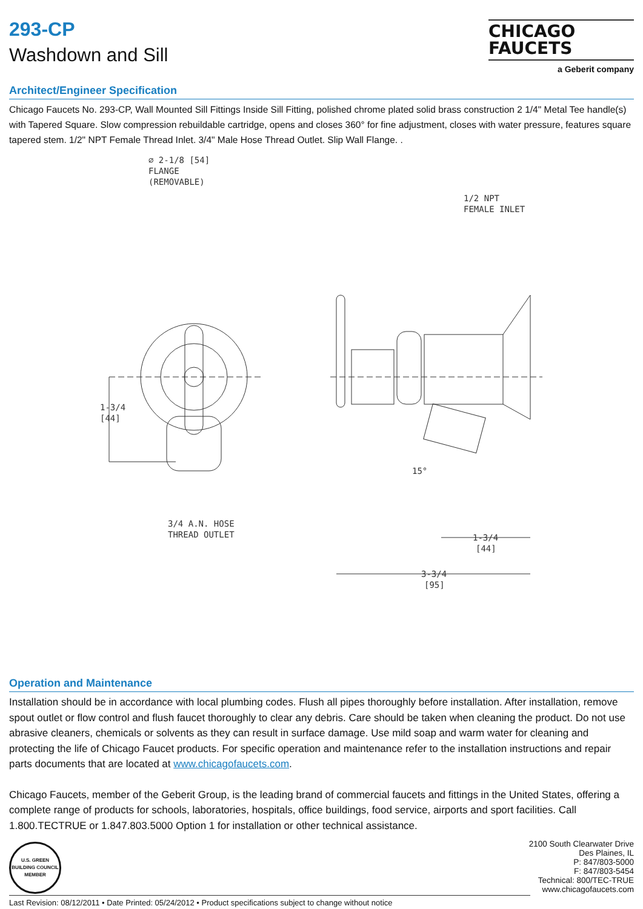CHICAGO
FAUCETS
a Geberit company
293-CP
Washdown and Sill
Architect/Engineer Specification
Chicago Faucets No. 293-CP, Wall Mounted Sill Fittings Inside Sill Fitting, polished chrome plated solid brass construction 2 1/4" Metal Tee handle(s) with Tapered Square. Slow compression rebuildable cartridge, opens and closes 360° for fine adjustment, closes with water pressure, features square tapered stem. 1/2" NPT Female Thread Inlet. 3/4" Male Hose Thread Outlet. Slip Wall Flange. .
⌀ 2-1/8 [54]
FLANGE
(REMOVABLE)
1/2 NPT
FEMALE INLET
1-3/4
[44]
3/4 A.N. HOSE
THREAD OUTLET
15°
1-3/4
[44]
3-3/4
[95]
Operation and Maintenance
Installation should be in accordance with local plumbing codes. Flush all pipes thoroughly before installation. After installation, remove spout outlet or flow control and flush faucet thoroughly to clear any debris. Care should be taken when cleaning the product. Do not use abrasive cleaners, chemicals or solvents as they can result in surface damage. Use mild soap and warm water for cleaning and protecting the life of Chicago Faucet products. For specific operation and maintenance refer to the installation instructions and repair parts documents that are located at www.chicagofaucets.com.
Chicago Faucets, member of the Geberit Group, is the leading brand of commercial faucets and fittings in the United States, offering a complete range of products for schools, laboratories, hospitals, office buildings, food service, airports and sport facilities. Call 1.800.TECTRUE or 1.847.803.5000 Option 1 for installation or other technical assistance.
U.S. GREEN BUILDING COUNCIL MEMBER
2100 South Clearwater Drive
Des Plaines, IL
P: 847/803-5000
F: 847/803-5454
Technical: 800/TEC-TRUE
www.chicagofaucets.com
Last Revision: 08/12/2011 • Date Printed: 05/24/2012 • Product specifications subject to change without notice